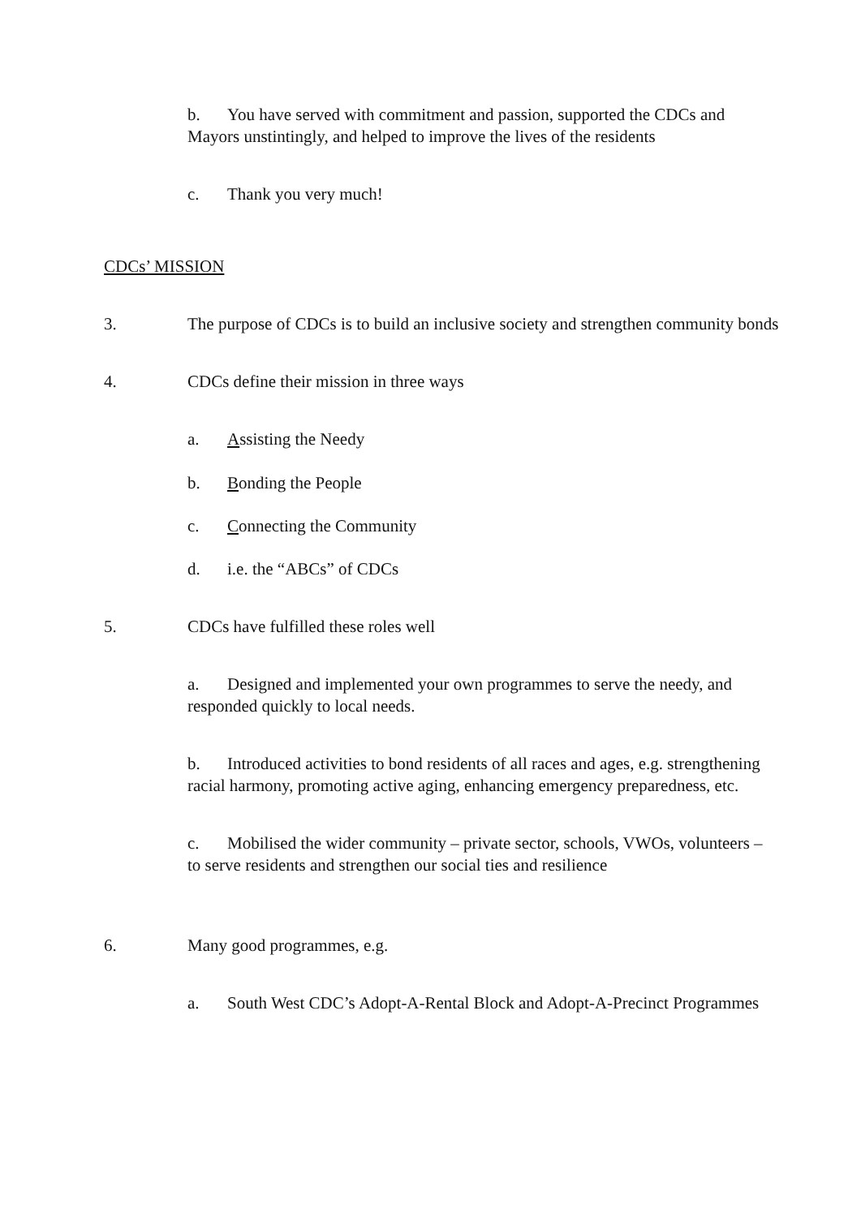b. You have served with commitment and passion, supported the CDCs and Mayors unstintingly, and helped to improve the lives of the residents
c. Thank you very much!
CDCs’ MISSION
3. The purpose of CDCs is to build an inclusive society and strengthen community bonds
4. CDCs define their mission in three ways
a. Assisting the Needy
b. Bonding the People
c. Connecting the Community
d. i.e. the “ABCs” of CDCs
5. CDCs have fulfilled these roles well
a. Designed and implemented your own programmes to serve the needy, and responded quickly to local needs.
b. Introduced activities to bond residents of all races and ages, e.g. strengthening racial harmony, promoting active aging, enhancing emergency preparedness, etc.
c. Mobilised the wider community – private sector, schools, VWOs, volunteers – to serve residents and strengthen our social ties and resilience
6. Many good programmes, e.g.
a. South West CDC’s Adopt-A-Rental Block and Adopt-A-Precinct Programmes